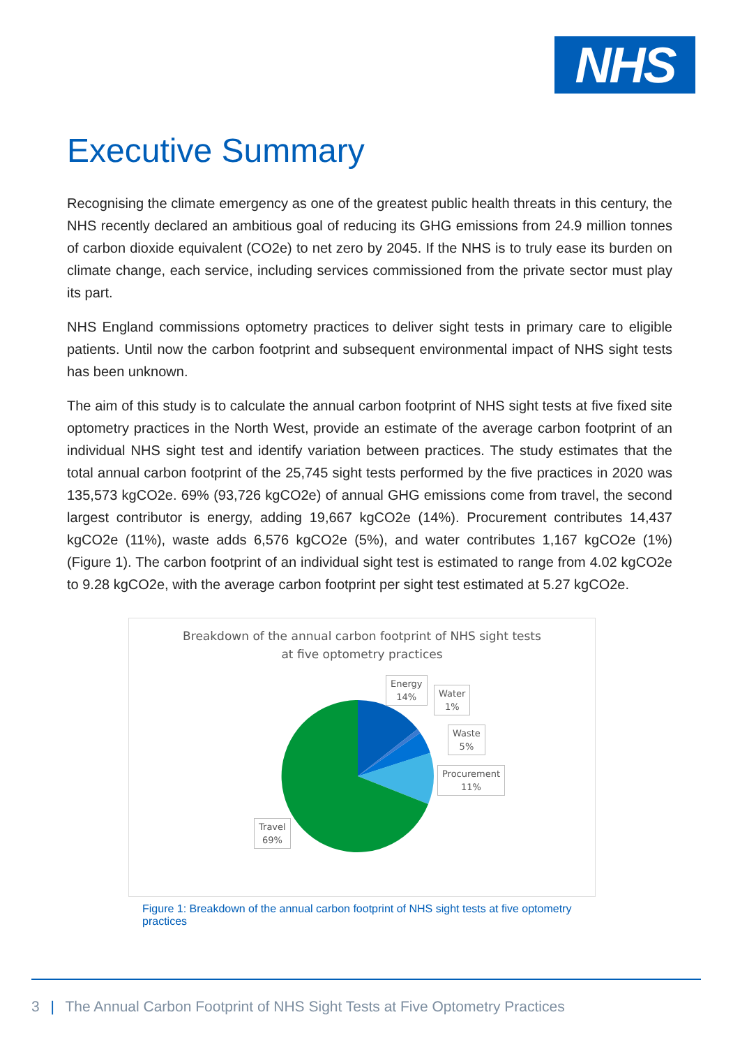NHS
Executive Summary
Recognising the climate emergency as one of the greatest public health threats in this century, the NHS recently declared an ambitious goal of reducing its GHG emissions from 24.9 million tonnes of carbon dioxide equivalent (CO2e) to net zero by 2045. If the NHS is to truly ease its burden on climate change, each service, including services commissioned from the private sector must play its part.
NHS England commissions optometry practices to deliver sight tests in primary care to eligible patients. Until now the carbon footprint and subsequent environmental impact of NHS sight tests has been unknown.
The aim of this study is to calculate the annual carbon footprint of NHS sight tests at five fixed site optometry practices in the North West, provide an estimate of the average carbon footprint of an individual NHS sight test and identify variation between practices. The study estimates that the total annual carbon footprint of the 25,745 sight tests performed by the five practices in 2020 was 135,573 kgCO2e. 69% (93,726 kgCO2e) of annual GHG emissions come from travel, the second largest contributor is energy, adding 19,667 kgCO2e (14%). Procurement contributes 14,437 kgCO2e (11%), waste adds 6,576 kgCO2e (5%), and water contributes 1,167 kgCO2e (1%) (Figure 1). The carbon footprint of an individual sight test is estimated to range from 4.02 kgCO2e to 9.28 kgCO2e, with the average carbon footprint per sight test estimated at 5.27 kgCO2e.
Breakdown of the annual carbon footprint of NHS sight tests
at five optometry practices
Energy
14%
Water
1%
Waste
5%
Procurement
11%
Travel
69%
Figure 1: Breakdown of the annual carbon footprint of NHS sight tests at five optometry practices
3 | The Annual Carbon Footprint of NHS Sight Tests at Five Optometry Practices